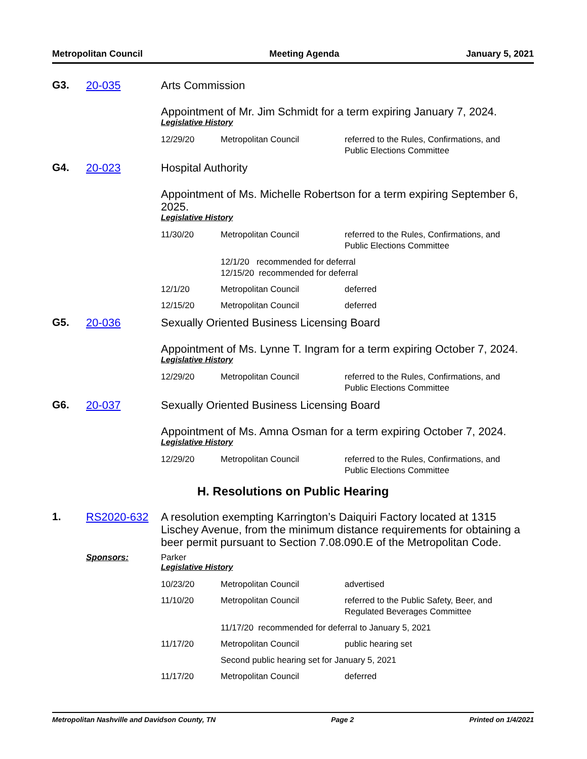Metropolitan Council Meeting Agenda January 5, 2021
G3. 20-035 Arts Commission
Appointment of Mr. Jim Schmidt for a term expiring January 7, 2024.
Legislative History
| 12/29/20 | Metropolitan Council | referred to the Rules, Confirmations, and Public Elections Committee |
G4. 20-023 Hospital Authority
Appointment of Ms. Michelle Robertson for a term expiring September 6, 2025.
Legislative History
| 11/30/20 | Metropolitan Council | referred to the Rules, Confirmations, and Public Elections Committee |
| | 12/1/20 recommended for deferral 12/15/20 recommended for deferral | |
| 12/1/20 | Metropolitan Council | deferred |
| 12/15/20 | Metropolitan Council | deferred |
G5. 20-036 Sexually Oriented Business Licensing Board
Appointment of Ms. Lynne T. Ingram for a term expiring October 7, 2024.
Legislative History
| 12/29/20 | Metropolitan Council | referred to the Rules, Confirmations, and Public Elections Committee |
G6. 20-037 Sexually Oriented Business Licensing Board
Appointment of Ms. Amna Osman for a term expiring October 7, 2024.
Legislative History
| 12/29/20 | Metropolitan Council | referred to the Rules, Confirmations, and Public Elections Committee |
H. Resolutions on Public Hearing
1. RS2020-632 A resolution exempting Karrington’s Daiquiri Factory located at 1315 Lischey Avenue, from the minimum distance requirements for obtaining a beer permit pursuant to Section 7.08.090.E of the Metropolitan Code.
Sponsors: Parker
Legislative History
| 10/23/20 | Metropolitan Council | advertised |
| 11/10/20 | Metropolitan Council | referred to the Public Safety, Beer, and Regulated Beverages Committee |
| | 11/17/20 recommended for deferral to January 5, 2021 | |
| 11/17/20 | Metropolitan Council | public hearing set |
| | Second public hearing set for January 5, 2021 | |
| 11/17/20 | Metropolitan Council | deferred |
Metropolitan Nashville and Davidson County, TN Page 2 Printed on 1/4/2021